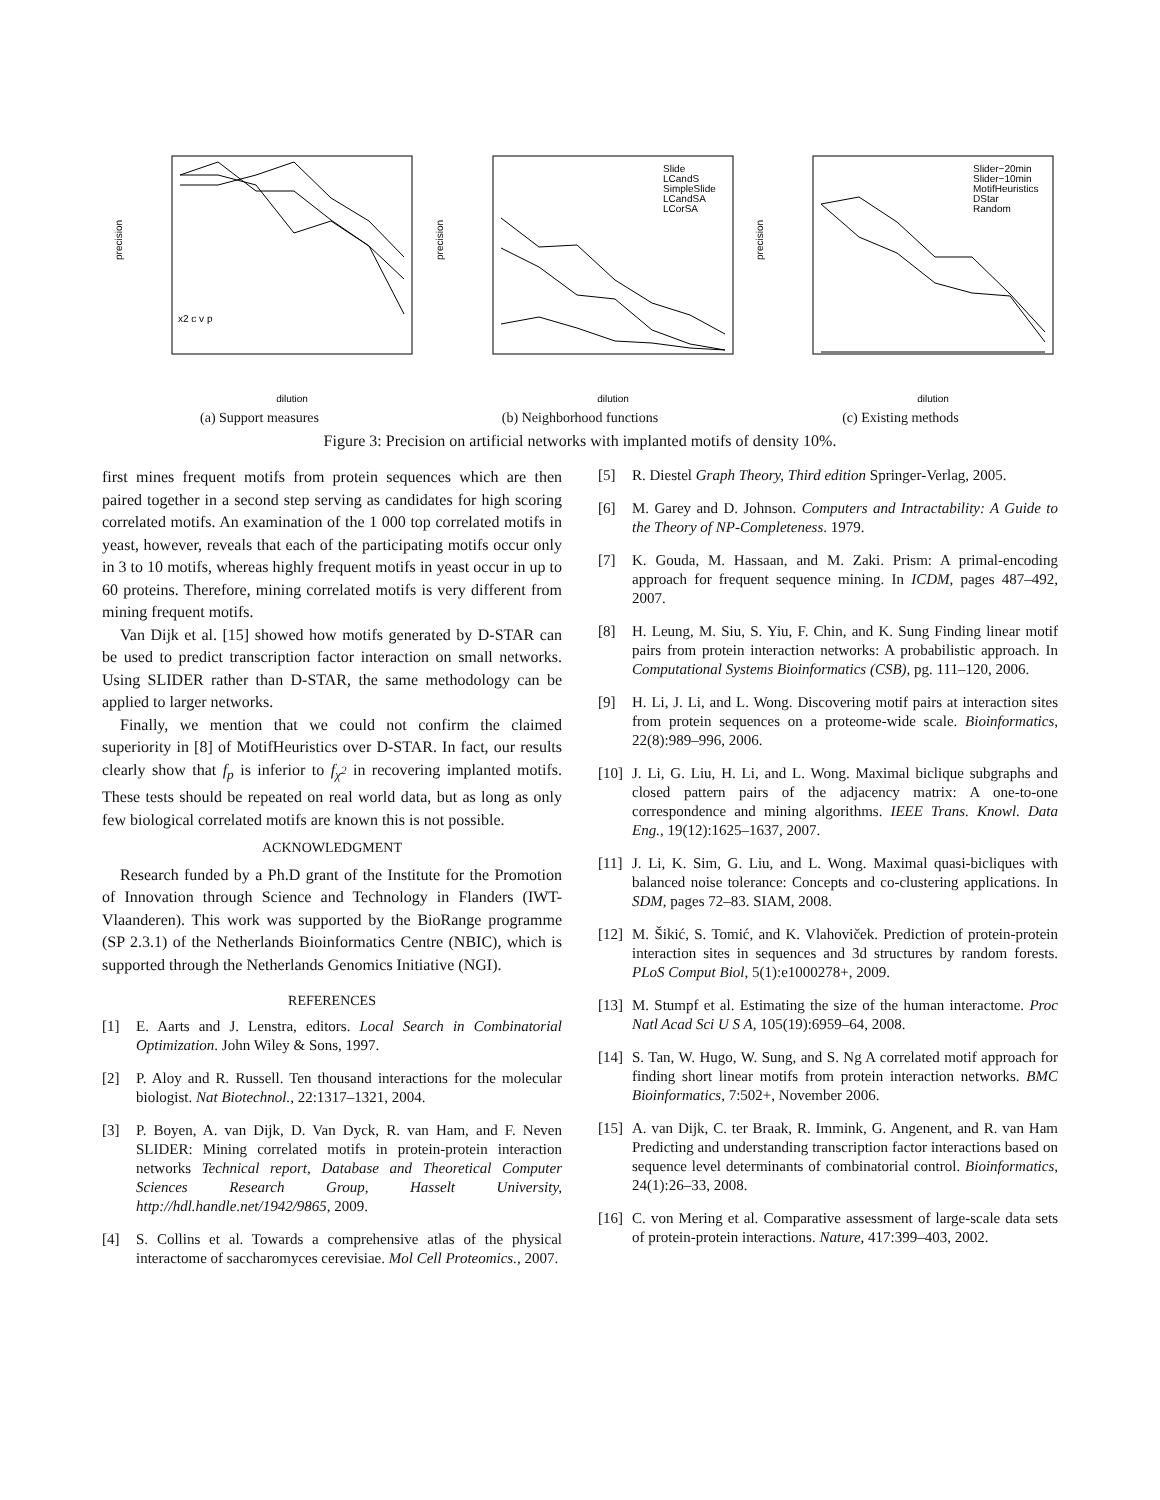dilution
precision
x2 c v p
(a) Support measures
Slide
LCandS
SimpleSlide
LCandSA
LCorSA
dilution
precision
(b) Neighborhood functions
Slider−20min
Slider−10min
MotifHeuristics
DStar
Random
dilution
precision
(c) Existing methods
Figure 3: Precision on artificial networks with implanted motifs of density 10%.
first mines frequent motifs from protein sequences which are then paired together in a second step serving as candidates for high scoring correlated motifs. An examination of the 1 000 top correlated motifs in yeast, however, reveals that each of the participating motifs occur only in 3 to 10 motifs, whereas highly frequent motifs in yeast occur in up to 60 proteins. Therefore, mining correlated motifs is very different from mining frequent motifs.
Van Dijk et al. [15] showed how motifs generated by D-STAR can be used to predict transcription factor interaction on small networks. Using SLIDER rather than D-STAR, the same methodology can be applied to larger networks.
Finally, we mention that we could not confirm the claimed superiority in [8] of MotifHeuristics over D-STAR. In fact, our results clearly show that f<sub>p</sub> is inferior to f<sub>χ<sup>2</sup></sub> in recovering implanted motifs. These tests should be repeated on real world data, but as long as only few biological correlated motifs are known this is not possible.
ACKNOWLEDGMENT
Research funded by a Ph.D grant of the Institute for the Promotion of Innovation through Science and Technology in Flanders (IWT-Vlaanderen). This work was supported by the BioRange programme (SP 2.3.1) of the Netherlands Bioinformatics Centre (NBIC), which is supported through the Netherlands Genomics Initiative (NGI).
REFERENCES
[1] E. Aarts and J. Lenstra, editors. Local Search in Combinatorial Optimization. John Wiley & Sons, 1997.
[2] P. Aloy and R. Russell. Ten thousand interactions for the molecular biologist. Nat Biotechnol., 22:1317–1321, 2004.
[3] P. Boyen, A. van Dijk, D. Van Dyck, R. van Ham, and F. Neven SLIDER: Mining correlated motifs in protein-protein interaction networks Technical report, Database and Theoretical Computer Sciences Research Group, Hasselt University, http://hdl.handle.net/1942/9865, 2009.
[4] S. Collins et al. Towards a comprehensive atlas of the physical interactome of saccharomyces cerevisiae. Mol Cell Proteomics., 2007.
[5] R. Diestel Graph Theory, Third edition Springer-Verlag, 2005.
[6] M. Garey and D. Johnson. Computers and Intractability: A Guide to the Theory of NP-Completeness. 1979.
[7] K. Gouda, M. Hassaan, and M. Zaki. Prism: A primal-encoding approach for frequent sequence mining. In ICDM, pages 487–492, 2007.
[8] H. Leung, M. Siu, S. Yiu, F. Chin, and K. Sung Finding linear motif pairs from protein interaction networks: A probabilistic approach. In Computational Systems Bioinformatics (CSB), pg. 111–120, 2006.
[9] H. Li, J. Li, and L. Wong. Discovering motif pairs at interaction sites from protein sequences on a proteome-wide scale. Bioinformatics, 22(8):989–996, 2006.
[10] J. Li, G. Liu, H. Li, and L. Wong. Maximal biclique subgraphs and closed pattern pairs of the adjacency matrix: A one-to-one correspondence and mining algorithms. IEEE Trans. Knowl. Data Eng., 19(12):1625–1637, 2007.
[11] J. Li, K. Sim, G. Liu, and L. Wong. Maximal quasi-bicliques with balanced noise tolerance: Concepts and co-clustering applications. In SDM, pages 72–83. SIAM, 2008.
[12] M. Šikić, S. Tomić, and K. Vlahoviček. Prediction of protein-protein interaction sites in sequences and 3d structures by random forests. PLoS Comput Biol, 5(1):e1000278+, 2009.
[13] M. Stumpf et al. Estimating the size of the human interactome. Proc Natl Acad Sci U S A, 105(19):6959–64, 2008.
[14] S. Tan, W. Hugo, W. Sung, and S. Ng A correlated motif approach for finding short linear motifs from protein interaction networks. BMC Bioinformatics, 7:502+, November 2006.
[15] A. van Dijk, C. ter Braak, R. Immink, G. Angenent, and R. van Ham Predicting and understanding transcription factor interactions based on sequence level determinants of combinatorial control. Bioinformatics, 24(1):26–33, 2008.
[16] C. von Mering et al. Comparative assessment of large-scale data sets of protein-protein interactions. Nature, 417:399–403, 2002.